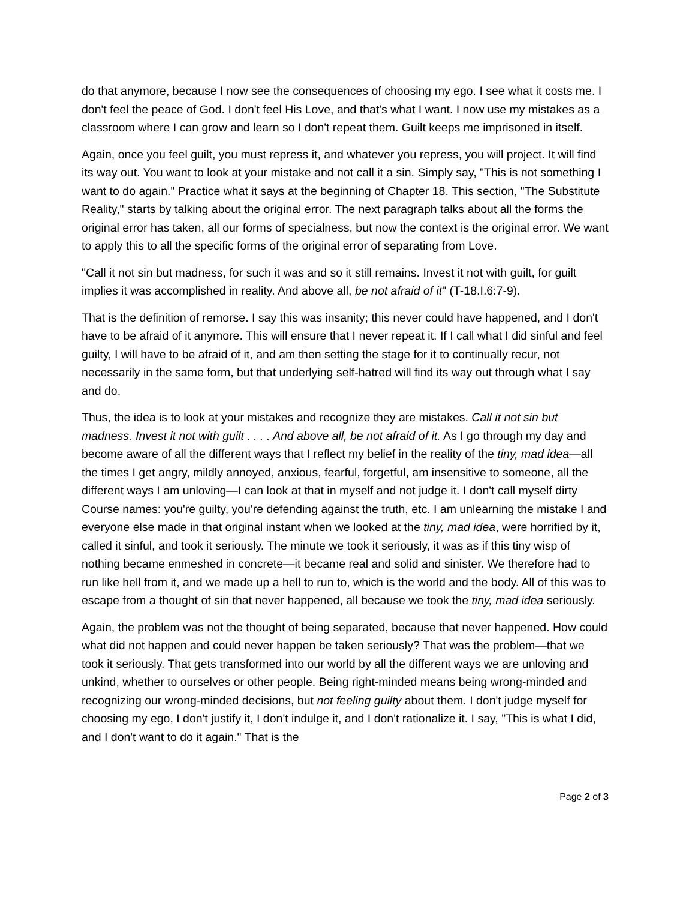do that anymore, because I now see the consequences of choosing my ego. I see what it costs me. I don't feel the peace of God. I don't feel His Love, and that's what I want. I now use my mistakes as a classroom where I can grow and learn so I don't repeat them. Guilt keeps me imprisoned in itself.
Again, once you feel guilt, you must repress it, and whatever you repress, you will project. It will find its way out. You want to look at your mistake and not call it a sin. Simply say, "This is not something I want to do again." Practice what it says at the beginning of Chapter 18. This section, "The Substitute Reality," starts by talking about the original error. The next paragraph talks about all the forms the original error has taken, all our forms of specialness, but now the context is the original error. We want to apply this to all the specific forms of the original error of separating from Love.
"Call it not sin but madness, for such it was and so it still remains. Invest it not with guilt, for guilt implies it was accomplished in reality. And above all, be not afraid of it" (T-18.I.6:7-9).
That is the definition of remorse. I say this was insanity; this never could have happened, and I don't have to be afraid of it anymore. This will ensure that I never repeat it. If I call what I did sinful and feel guilty, I will have to be afraid of it, and am then setting the stage for it to continually recur, not necessarily in the same form, but that underlying self-hatred will find its way out through what I say and do.
Thus, the idea is to look at your mistakes and recognize they are mistakes. Call it not sin but madness. Invest it not with guilt . . . . And above all, be not afraid of it. As I go through my day and become aware of all the different ways that I reflect my belief in the reality of the tiny, mad idea—all the times I get angry, mildly annoyed, anxious, fearful, forgetful, am insensitive to someone, all the different ways I am unloving—I can look at that in myself and not judge it. I don't call myself dirty Course names: you're guilty, you're defending against the truth, etc. I am unlearning the mistake I and everyone else made in that original instant when we looked at the tiny, mad idea, were horrified by it, called it sinful, and took it seriously. The minute we took it seriously, it was as if this tiny wisp of nothing became enmeshed in concrete—it became real and solid and sinister. We therefore had to run like hell from it, and we made up a hell to run to, which is the world and the body. All of this was to escape from a thought of sin that never happened, all because we took the tiny, mad idea seriously.
Again, the problem was not the thought of being separated, because that never happened. How could what did not happen and could never happen be taken seriously? That was the problem—that we took it seriously. That gets transformed into our world by all the different ways we are unloving and unkind, whether to ourselves or other people. Being right-minded means being wrong-minded and recognizing our wrong-minded decisions, but not feeling guilty about them. I don't judge myself for choosing my ego, I don't justify it, I don't indulge it, and I don't rationalize it. I say, "This is what I did, and I don't want to do it again." That is the
Page 2 of 3